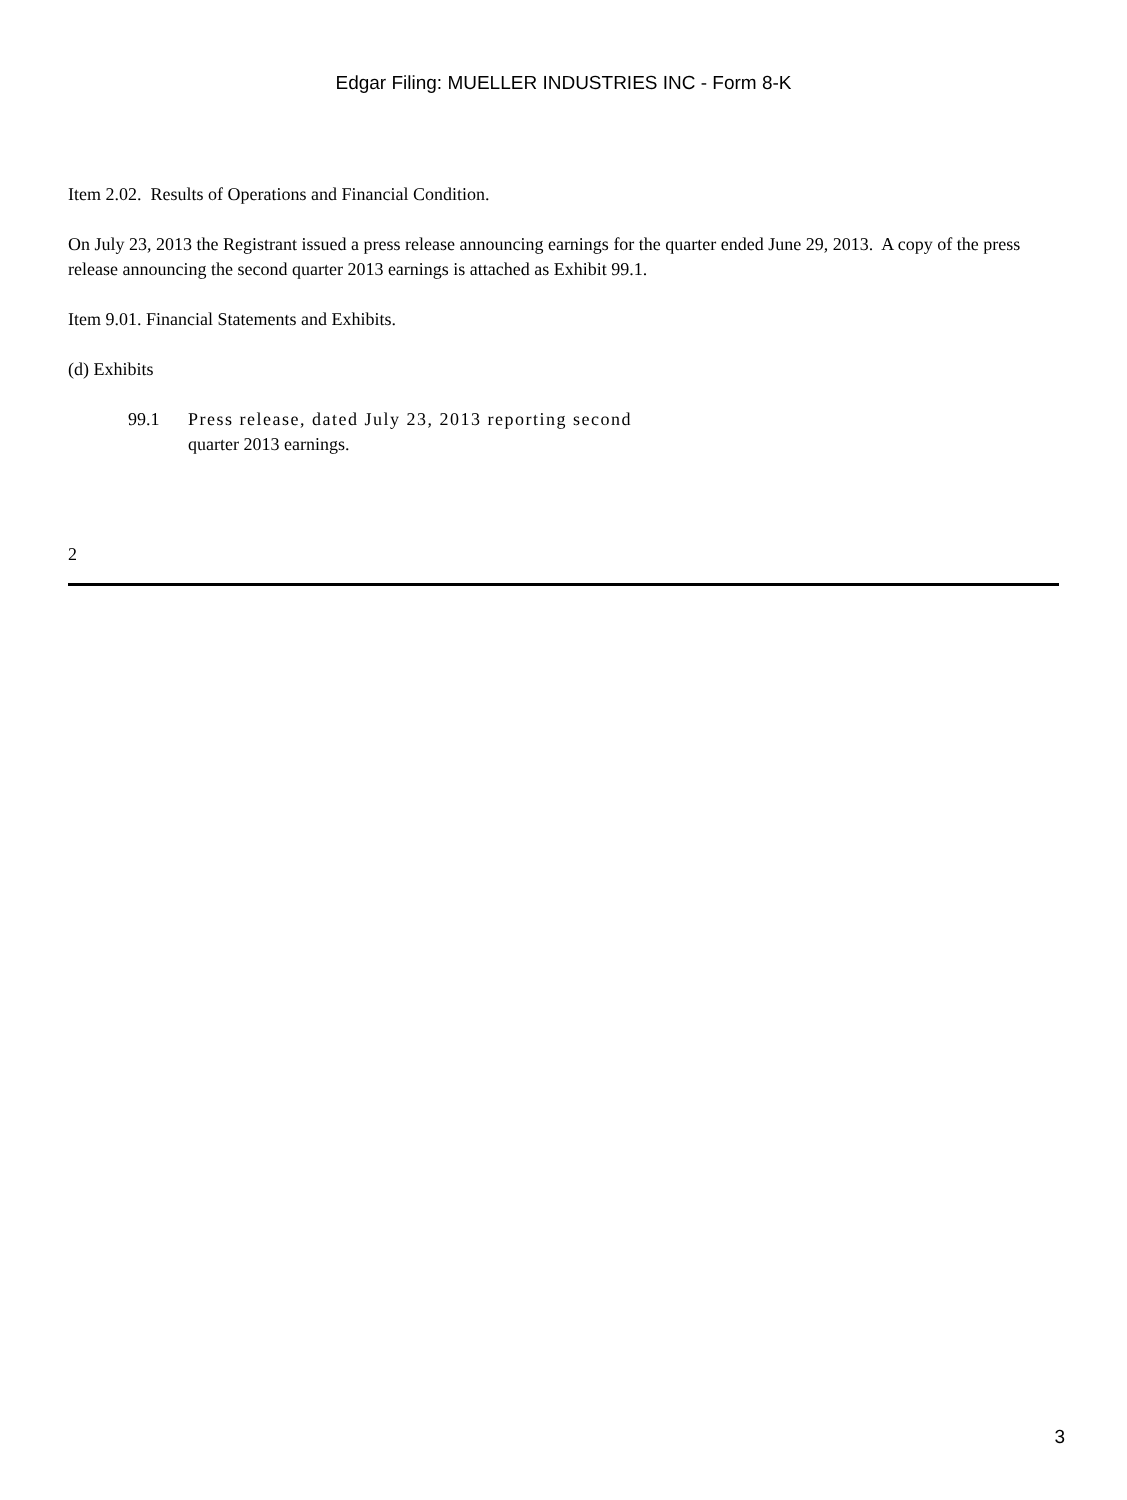Edgar Filing: MUELLER INDUSTRIES INC - Form 8-K
Item 2.02. Results of Operations and Financial Condition.
On July 23, 2013 the Registrant issued a press release announcing earnings for the quarter ended June 29, 2013. A copy of the press release announcing the second quarter 2013 earnings is attached as Exhibit 99.1.
Item 9.01. Financial Statements and Exhibits.
(d) Exhibits
99.1 Press release, dated July 23, 2013 reporting second
quarter 2013 earnings.
2
3